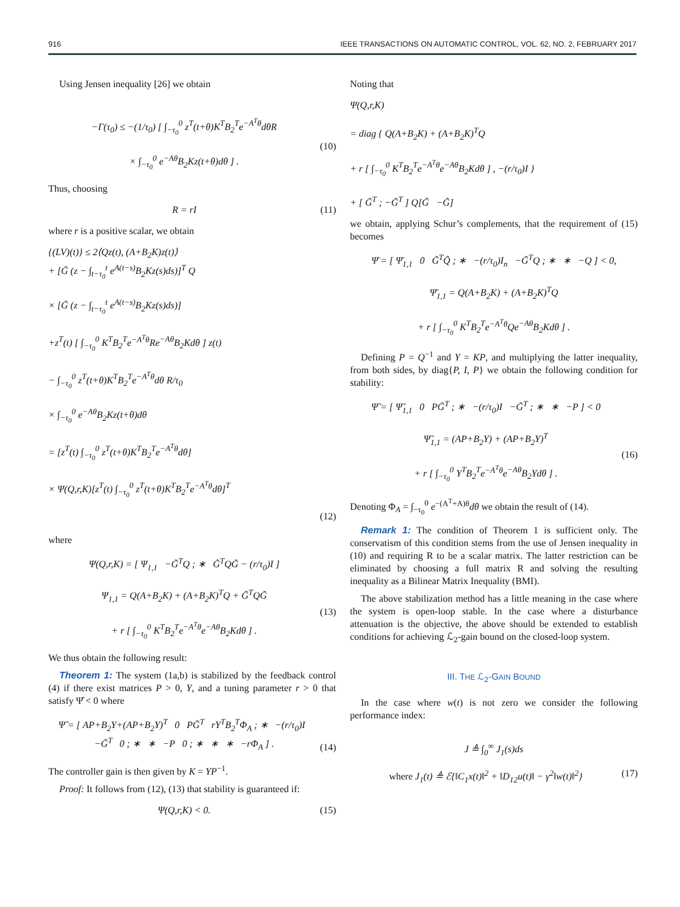916 IEEE TRANSACTIONS ON AUTOMATIC CONTROL, VOL. 62, NO. 2, FEBRUARY 2017
Using Jensen inequality [26] we obtain
−Γ(τ<sub>0</sub>) ≤ −(1/τ<sub>0</sub>) [ ∫<sub>−τ<sub>0</sub></sub><sup>0</sup> z<sup>T</sup>(t+θ)K<sup>T</sup>B<sub>2</sub><sup>T</sup>e<sup>−A<sup>T</sup>θ</sup>dθR
× ∫<sub>−τ<sub>0</sub></sub><sup>0</sup> e<sup>−Aθ</sup>B<sub>2</sub>Kz(t+θ)dθ ] .
(10)
Thus, choosing
R = rI (11)
where r is a positive scalar, we obtain
{(LV)(t)} ≤ 2⟨Qz(t), (A+B<sub>2</sub>K)z(t)⟩
+ [G̃ (z − ∫<sub>t−τ<sub>0</sub></sub><sup>t</sup> e<sup>A(t−s)</sup>B<sub>2</sub>Kz(s)ds)]<sup>T</sup> Q
× [G̃ (z − ∫<sub>t−τ<sub>0</sub></sub><sup>t</sup> e<sup>A(t−s)</sup>B<sub>2</sub>Kz(s)ds)]
+z<sup>T</sup>(t) [ ∫<sub>−τ<sub>0</sub></sub><sup>0</sup> K<sup>T</sup>B<sub>2</sub><sup>T</sup>e<sup>−A<sup>T</sup>θ</sup>Re<sup>−Aθ</sup>B<sub>2</sub>Kdθ ] z(t)
− ∫<sub>−τ<sub>0</sub></sub><sup>0</sup> z<sup>T</sup>(t+θ)K<sup>T</sup>B<sub>2</sub><sup>T</sup>e<sup>−A<sup>T</sup>θ</sup>dθ R/τ<sub>0</sub>
× ∫<sub>−τ<sub>0</sub></sub><sup>0</sup> e<sup>−Aθ</sup>B<sub>2</sub>Kz(t+θ)dθ
= [z<sup>T</sup>(t) ∫<sub>−τ<sub>0</sub></sub><sup>0</sup> z<sup>T</sup>(t+θ)K<sup>T</sup>B<sub>2</sub><sup>T</sup>e<sup>−A<sup>T</sup>θ</sup>dθ]
× Ψ(Q,r,K)[z<sup>T</sup>(t) ∫<sub>−τ<sub>0</sub></sub><sup>0</sup> z<sup>T</sup>(t+θ)K<sup>T</sup>B<sub>2</sub><sup>T</sup>e<sup>−A<sup>T</sup>θ</sup>dθ]<sup>T</sup>
(12)
where
Ψ(Q,r,K) = [ Ψ<sub>1,1</sub> −G̃<sup>T</sup>Q ; ∗ G̃<sup>T</sup>QG̃ − (r/τ<sub>0</sub>)I ]
Ψ<sub>1,1</sub> = Q(A+B<sub>2</sub>K) + (A+B<sub>2</sub>K)<sup>T</sup>Q + G̃<sup>T</sup>QG̃
+ r [ ∫<sub>−τ<sub>0</sub></sub><sup>0</sup> K<sup>T</sup>B<sub>2</sub><sup>T</sup>e<sup>−A<sup>T</sup>θ</sup>e<sup>−Aθ</sup>B<sub>2</sub>Kdθ ] .
(13)
We thus obtain the following result:
Theorem 1: The system (1a,b) is stabilized by the feedback control (4) if there exist matrices P > 0, Y, and a tuning parameter r > 0 that satisfy Ψ̂ < 0 where
Ψ̂ = [ AP+B<sub>2</sub>Y+(AP+B<sub>2</sub>Y)<sup>T</sup> 0 PG̃<sup>T</sup> rY<sup>T</sup>B<sub>2</sub><sup>T</sup>Φ<sub>A</sub> ; ∗ −(r/τ<sub>0</sub>)I −G̃<sup>T</sup> 0 ; ∗ ∗ −P 0 ; ∗ ∗ ∗ −rΦ<sub>A</sub> ] .
(14)
The controller gain is then given by K = YP<sup>−1</sup>.
Proof: It follows from (12), (13) that stability is guaranteed if:
Ψ(Q,r,K) < 0. (15)
Noting that
Ψ(Q,r,K)
= diag { Q(A+B<sub>2</sub>K) + (A+B<sub>2</sub>K)<sup>T</sup>Q
+ r [ ∫<sub>−τ<sub>0</sub></sub><sup>0</sup> K<sup>T</sup>B<sub>2</sub><sup>T</sup>e<sup>−A<sup>T</sup>θ</sup>e<sup>−Aθ</sup>B<sub>2</sub>Kdθ ] , −(r/τ<sub>0</sub>)I }
+ [ G̃<sup>T</sup> ; −G̃<sup>T</sup> ] Q[G̃ −G̃]
we obtain, applying Schur’s complements, that the requirement of (15) becomes
Ψ̄ = [ Ψ̄<sub>1,1</sub> 0 G̃<sup>T</sup>Q̃ ; ∗ −(r/τ<sub>0</sub>)I<sub>n</sub> −G̃<sup>T</sup>Q ; ∗ ∗ −Q ] < 0,
Ψ̄<sub>1,1</sub> = Q(A+B<sub>2</sub>K) + (A+B<sub>2</sub>K)<sup>T</sup>Q
+ r [ ∫<sub>−τ<sub>0</sub></sub><sup>0</sup> K<sup>T</sup>B<sub>2</sub><sup>T</sup>e<sup>−A<sup>T</sup>θ</sup>Qe<sup>−Aθ</sup>B<sub>2</sub>Kdθ ] .
Defining P = Q<sup>−1</sup> and Y = KP, and multiplying the latter inequality, from both sides, by diag{P, I, P} we obtain the following condition for stability:
Ψ̃ = [ Ψ̃<sub>1,1</sub> 0 PG̃<sup>T</sup> ; ∗ −(r/τ<sub>0</sub>)I −G̃<sup>T</sup> ; ∗ ∗ −P ] < 0
Ψ̃<sub>1,1</sub> = (AP+B<sub>2</sub>Y) + (AP+B<sub>2</sub>Y)<sup>T</sup>
+ r [ ∫<sub>−τ<sub>0</sub></sub><sup>0</sup> Y<sup>T</sup>B<sub>2</sub><sup>T</sup>e<sup>−A<sup>T</sup>θ</sup>e<sup>−Aθ</sup>B<sub>2</sub>Ydθ ] .
(16)
Denoting Φ<sub>A</sub> = ∫<sub>−τ<sub>0</sub></sub><sup>0</sup> e<sup>−(A<sup>T</sup>+A)θ</sup>dθ we obtain the result of (14).
Remark 1: The condition of Theorem 1 is sufficient only. The conservatism of this condition stems from the use of Jensen inequality in (10) and requiring R to be a scalar matrix. The latter restriction can be eliminated by choosing a full matrix R and solving the resulting inequality as a Bilinear Matrix Inequality (BMI).
The above stabilization method has a little meaning in the case where the system is open-loop stable. In the case where a disturbance attenuation is the objective, the above should be extended to establish conditions for achieving ℒ<sub>2</sub>-gain bound on the closed-loop system.
III. THE ℒ<sub>2</sub>-GAIN BOUND
In the case where w(t) is not zero we consider the following performance index:
J ≜ ∫<sub>0</sub><sup>∞</sup> J<sub>1</sub>(s)ds
where J<sub>1</sub>(t) ≜ ℰ{‖C<sub>1</sub>x(t)‖<sup>2</sup> + ‖D<sub>12</sub>u(t)‖ − γ<sup>2</sup>‖w(t)‖<sup>2</sup>} (17)